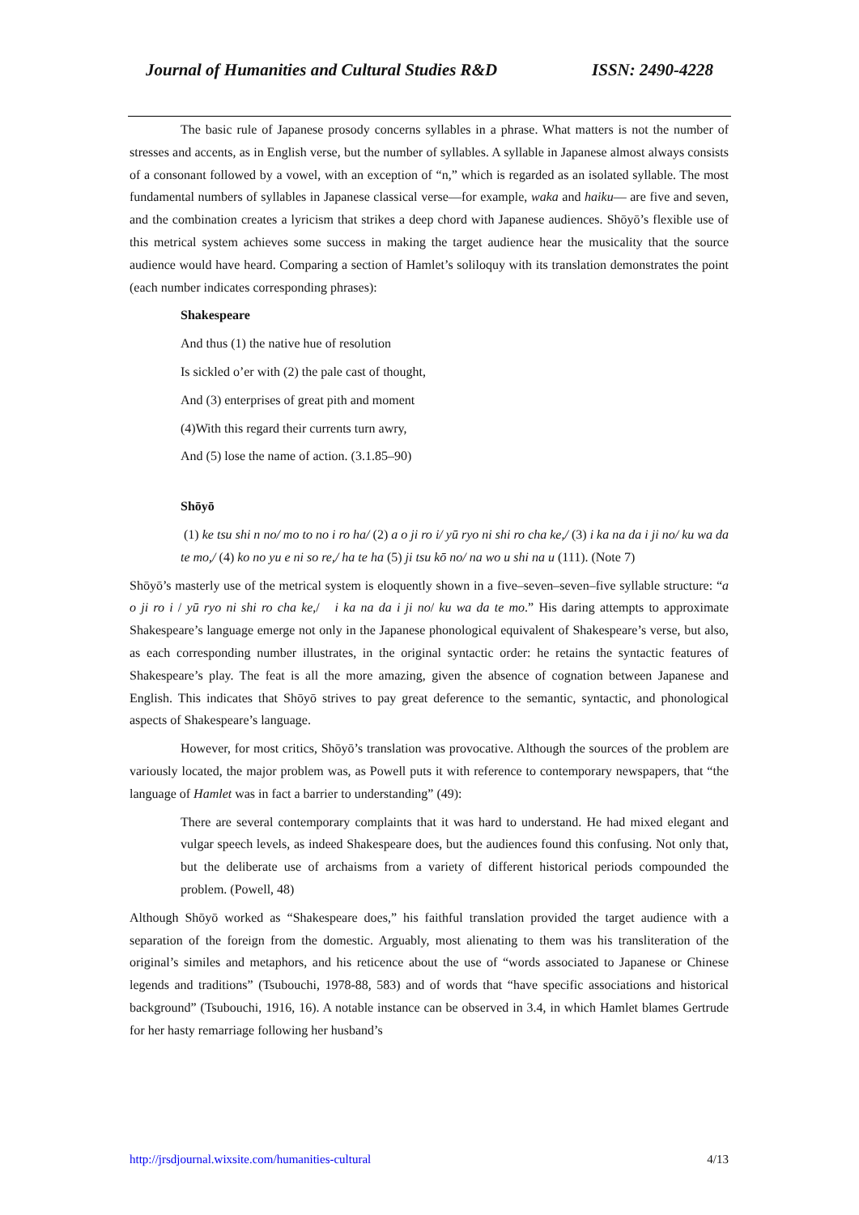Journal of Humanities and Cultural Studies R&D ISSN: 2490-4228
The basic rule of Japanese prosody concerns syllables in a phrase. What matters is not the number of stresses and accents, as in English verse, but the number of syllables. A syllable in Japanese almost always consists of a consonant followed by a vowel, with an exception of “n,” which is regarded as an isolated syllable. The most fundamental numbers of syllables in Japanese classical verse—for example, waka and haiku— are five and seven, and the combination creates a lyricism that strikes a deep chord with Japanese audiences. Shōyō’s flexible use of this metrical system achieves some success in making the target audience hear the musicality that the source audience would have heard. Comparing a section of Hamlet’s soliloquy with its translation demonstrates the point (each number indicates corresponding phrases):
Shakespeare
And thus (1) the native hue of resolution
Is sickled o’er with (2) the pale cast of thought,
And (3) enterprises of great pith and moment
(4)With this regard their currents turn awry,
And (5) lose the name of action. (3.1.85–90)
Shōyō
(1) ke tsu shi n no/ mo to no i ro ha/ (2) a o ji ro i/ yū ryo ni shi ro cha ke,/ (3) i ka na da i ji no/ ku wa da te mo,/ (4) ko no yu e ni so re,/ ha te ha (5) ji tsu kō no/ na wo u shi na u (111). (Note 7)
Shōyō’s masterly use of the metrical system is eloquently shown in a five–seven–seven–five syllable structure: “a o ji ro i / yū ryo ni shi ro cha ke,/ i ka na da i ji no/ ku wa da te mo.” His daring attempts to approximate Shakespeare’s language emerge not only in the Japanese phonological equivalent of Shakespeare’s verse, but also, as each corresponding number illustrates, in the original syntactic order: he retains the syntactic features of Shakespeare’s play. The feat is all the more amazing, given the absence of cognation between Japanese and English. This indicates that Shōyō strives to pay great deference to the semantic, syntactic, and phonological aspects of Shakespeare’s language.
However, for most critics, Shōyō’s translation was provocative. Although the sources of the problem are variously located, the major problem was, as Powell puts it with reference to contemporary newspapers, that “the language of Hamlet was in fact a barrier to understanding” (49):
There are several contemporary complaints that it was hard to understand. He had mixed elegant and vulgar speech levels, as indeed Shakespeare does, but the audiences found this confusing. Not only that, but the deliberate use of archaisms from a variety of different historical periods compounded the problem. (Powell, 48)
Although Shōyō worked as “Shakespeare does,” his faithful translation provided the target audience with a separation of the foreign from the domestic. Arguably, most alienating to them was his transliteration of the original’s similes and metaphors, and his reticence about the use of “words associated to Japanese or Chinese legends and traditions” (Tsubouchi, 1978-88, 583) and of words that “have specific associations and historical background” (Tsubouchi, 1916, 16). A notable instance can be observed in 3.4, in which Hamlet blames Gertrude for her hasty remarriage following her husband’s
http://jrsdjournal.wixsite.com/humanities-cultural 4/13